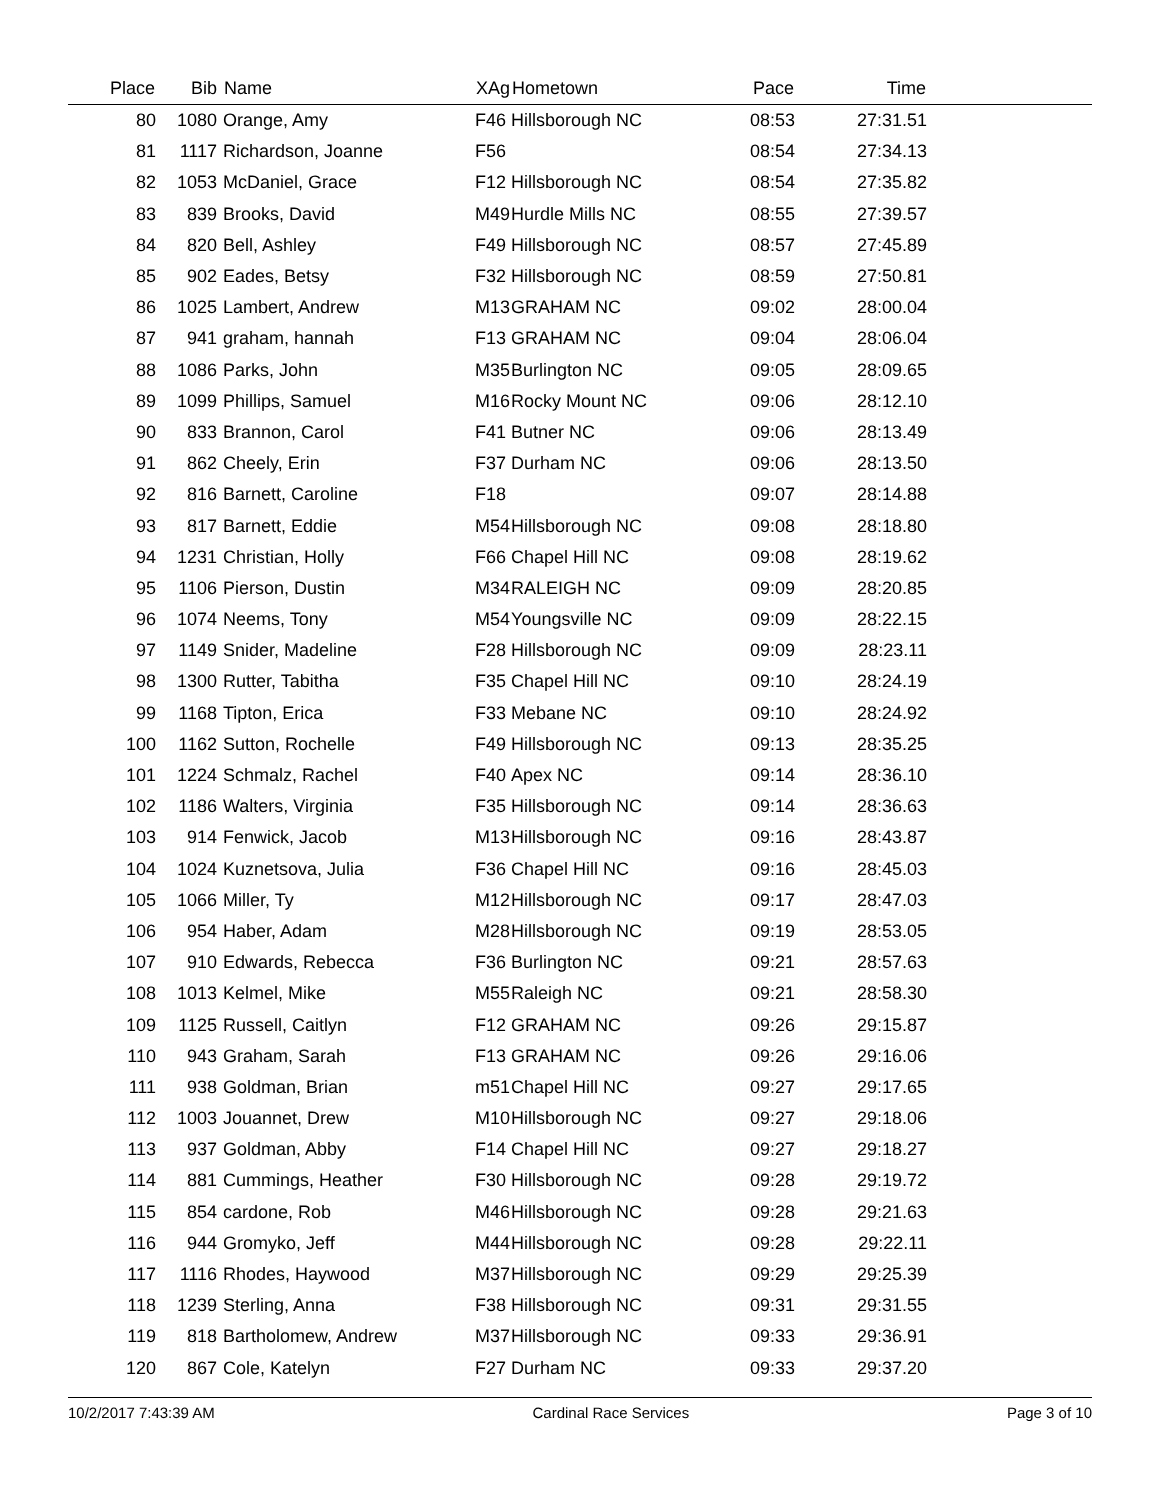| Place | Bib | Name | XAg | Hometown | Pace | Time | |
| --- | --- | --- | --- | --- | --- | --- | --- |
| 80 | 1080 | Orange, Amy | F46 | Hillsborough NC | 08:53 | 27:31.51 | |
| 81 | 1117 | Richardson, Joanne | F56 | | 08:54 | 27:34.13 | |
| 82 | 1053 | McDaniel, Grace | F12 | Hillsborough NC | 08:54 | 27:35.82 | |
| 83 | 839 | Brooks, David | M49 | Hurdle Mills NC | 08:55 | 27:39.57 | |
| 84 | 820 | Bell, Ashley | F49 | Hillsborough NC | 08:57 | 27:45.89 | |
| 85 | 902 | Eades, Betsy | F32 | Hillsborough NC | 08:59 | 27:50.81 | |
| 86 | 1025 | Lambert, Andrew | M13 | GRAHAM NC | 09:02 | 28:00.04 | |
| 87 | 941 | graham, hannah | F13 | GRAHAM NC | 09:04 | 28:06.04 | |
| 88 | 1086 | Parks, John | M35 | Burlington NC | 09:05 | 28:09.65 | |
| 89 | 1099 | Phillips, Samuel | M16 | Rocky Mount NC | 09:06 | 28:12.10 | |
| 90 | 833 | Brannon, Carol | F41 | Butner NC | 09:06 | 28:13.49 | |
| 91 | 862 | Cheely, Erin | F37 | Durham NC | 09:06 | 28:13.50 | |
| 92 | 816 | Barnett, Caroline | F18 | | 09:07 | 28:14.88 | |
| 93 | 817 | Barnett, Eddie | M54 | Hillsborough NC | 09:08 | 28:18.80 | |
| 94 | 1231 | Christian, Holly | F66 | Chapel Hill NC | 09:08 | 28:19.62 | |
| 95 | 1106 | Pierson, Dustin | M34 | RALEIGH NC | 09:09 | 28:20.85 | |
| 96 | 1074 | Neems, Tony | M54 | Youngsville NC | 09:09 | 28:22.15 | |
| 97 | 1149 | Snider, Madeline | F28 | Hillsborough NC | 09:09 | 28:23.11 | |
| 98 | 1300 | Rutter, Tabitha | F35 | Chapel Hill NC | 09:10 | 28:24.19 | |
| 99 | 1168 | Tipton, Erica | F33 | Mebane NC | 09:10 | 28:24.92 | |
| 100 | 1162 | Sutton, Rochelle | F49 | Hillsborough NC | 09:13 | 28:35.25 | |
| 101 | 1224 | Schmalz, Rachel | F40 | Apex NC | 09:14 | 28:36.10 | |
| 102 | 1186 | Walters, Virginia | F35 | Hillsborough NC | 09:14 | 28:36.63 | |
| 103 | 914 | Fenwick, Jacob | M13 | Hillsborough NC | 09:16 | 28:43.87 | |
| 104 | 1024 | Kuznetsova, Julia | F36 | Chapel Hill NC | 09:16 | 28:45.03 | |
| 105 | 1066 | Miller, Ty | M12 | Hillsborough NC | 09:17 | 28:47.03 | |
| 106 | 954 | Haber, Adam | M28 | Hillsborough NC | 09:19 | 28:53.05 | |
| 107 | 910 | Edwards, Rebecca | F36 | Burlington NC | 09:21 | 28:57.63 | |
| 108 | 1013 | Kelmel, Mike | M55 | Raleigh NC | 09:21 | 28:58.30 | |
| 109 | 1125 | Russell, Caitlyn | F12 | GRAHAM NC | 09:26 | 29:15.87 | |
| 110 | 943 | Graham, Sarah | F13 | GRAHAM NC | 09:26 | 29:16.06 | |
| 111 | 938 | Goldman, Brian | m51 | Chapel Hill NC | 09:27 | 29:17.65 | |
| 112 | 1003 | Jouannet, Drew | M10 | Hillsborough NC | 09:27 | 29:18.06 | |
| 113 | 937 | Goldman, Abby | F14 | Chapel Hill NC | 09:27 | 29:18.27 | |
| 114 | 881 | Cummings, Heather | F30 | Hillsborough NC | 09:28 | 29:19.72 | |
| 115 | 854 | cardone, Rob | M46 | Hillsborough NC | 09:28 | 29:21.63 | |
| 116 | 944 | Gromyko, Jeff | M44 | Hillsborough NC | 09:28 | 29:22.11 | |
| 117 | 1116 | Rhodes, Haywood | M37 | Hillsborough NC | 09:29 | 29:25.39 | |
| 118 | 1239 | Sterling, Anna | F38 | Hillsborough NC | 09:31 | 29:31.55 | |
| 119 | 818 | Bartholomew, Andrew | M37 | Hillsborough NC | 09:33 | 29:36.91 | |
| 120 | 867 | Cole, Katelyn | F27 | Durham NC | 09:33 | 29:37.20 | |
10/2/2017 7:43:39 AM Cardinal Race Services Page 3 of 10